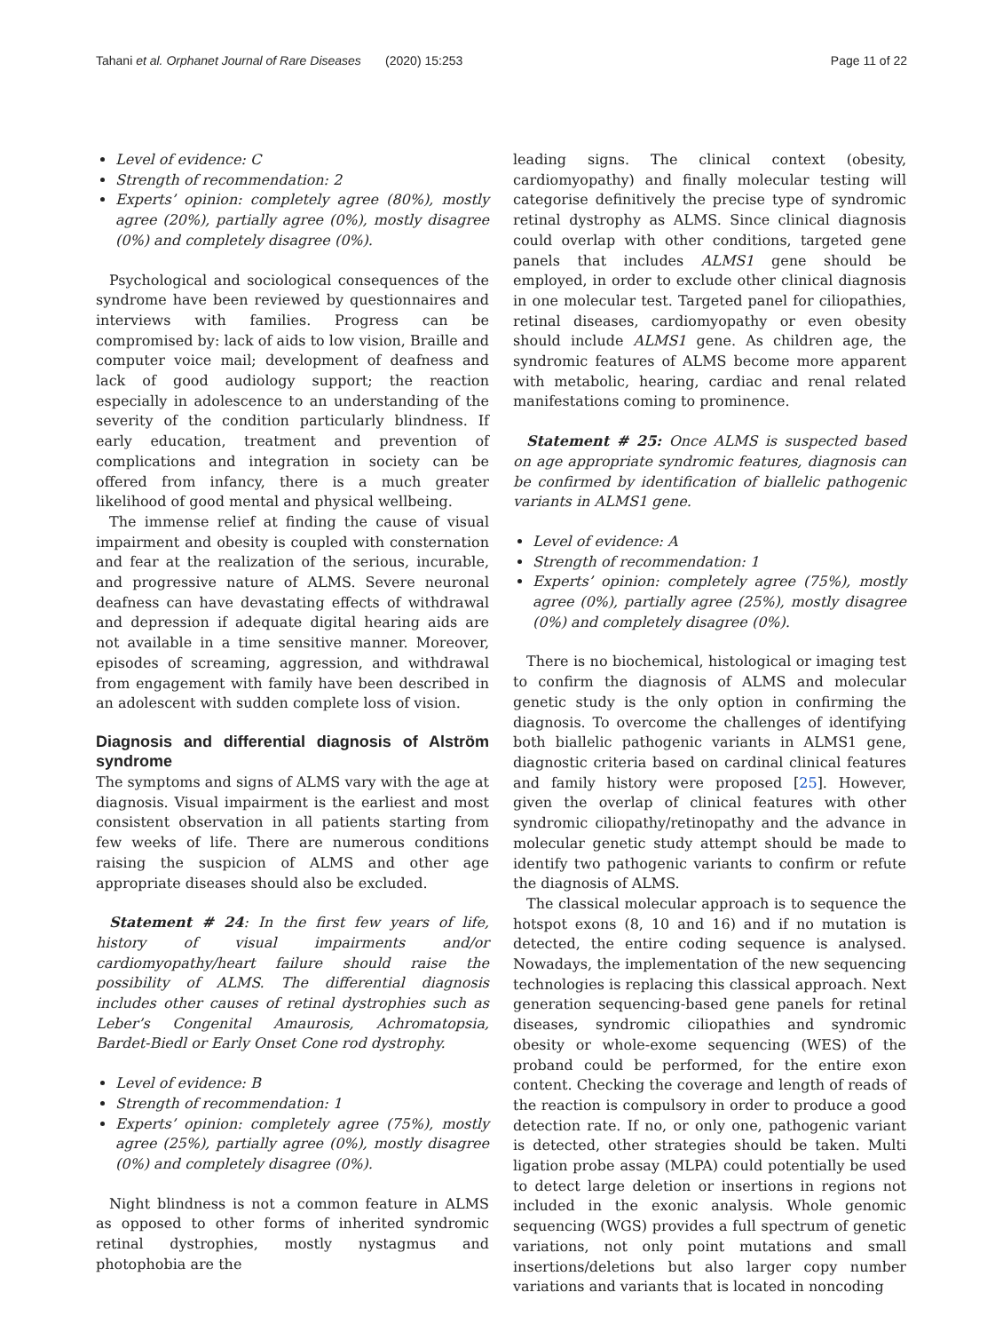Tahani et al. Orphanet Journal of Rare Diseases (2020) 15:253 Page 11 of 22
Level of evidence: C
Strength of recommendation: 2
Experts’ opinion: completely agree (80%), mostly agree (20%), partially agree (0%), mostly disagree (0%) and completely disagree (0%).
Psychological and sociological consequences of the syndrome have been reviewed by questionnaires and interviews with families. Progress can be compromised by: lack of aids to low vision, Braille and computer voice mail; development of deafness and lack of good audiology support; the reaction especially in adolescence to an understanding of the severity of the condition particularly blindness. If early education, treatment and prevention of complications and integration in society can be offered from infancy, there is a much greater likelihood of good mental and physical wellbeing.
The immense relief at finding the cause of visual impairment and obesity is coupled with consternation and fear at the realization of the serious, incurable, and progressive nature of ALMS. Severe neuronal deafness can have devastating effects of withdrawal and depression if adequate digital hearing aids are not available in a time sensitive manner. Moreover, episodes of screaming, aggression, and withdrawal from engagement with family have been described in an adolescent with sudden complete loss of vision.
Diagnosis and differential diagnosis of Alström syndrome
The symptoms and signs of ALMS vary with the age at diagnosis. Visual impairment is the earliest and most consistent observation in all patients starting from few weeks of life. There are numerous conditions raising the suspicion of ALMS and other age appropriate diseases should also be excluded.
Statement # 24: In the first few years of life, history of visual impairments and/or cardiomyopathy/heart failure should raise the possibility of ALMS. The differential diagnosis includes other causes of retinal dystrophies such as Leber’s Congenital Amaurosis, Achromatopsia, Bardet-Biedl or Early Onset Cone rod dystrophy.
Level of evidence: B
Strength of recommendation: 1
Experts’ opinion: completely agree (75%), mostly agree (25%), partially agree (0%), mostly disagree (0%) and completely disagree (0%).
Night blindness is not a common feature in ALMS as opposed to other forms of inherited syndromic retinal dystrophies, mostly nystagmus and photophobia are the
leading signs. The clinical context (obesity, cardiomyopathy) and finally molecular testing will categorise definitively the precise type of syndromic retinal dystrophy as ALMS. Since clinical diagnosis could overlap with other conditions, targeted gene panels that includes ALMS1 gene should be employed, in order to exclude other clinical diagnosis in one molecular test. Targeted panel for ciliopathies, retinal diseases, cardiomyopathy or even obesity should include ALMS1 gene. As children age, the syndromic features of ALMS become more apparent with metabolic, hearing, cardiac and renal related manifestations coming to prominence.
Statement # 25: Once ALMS is suspected based on age appropriate syndromic features, diagnosis can be confirmed by identification of biallelic pathogenic variants in ALMS1 gene.
Level of evidence: A
Strength of recommendation: 1
Experts’ opinion: completely agree (75%), mostly agree (0%), partially agree (25%), mostly disagree (0%) and completely disagree (0%).
There is no biochemical, histological or imaging test to confirm the diagnosis of ALMS and molecular genetic study is the only option in confirming the diagnosis. To overcome the challenges of identifying both biallelic pathogenic variants in ALMS1 gene, diagnostic criteria based on cardinal clinical features and family history were proposed [25]. However, given the overlap of clinical features with other syndromic ciliopathy/retinopathy and the advance in molecular genetic study attempt should be made to identify two pathogenic variants to confirm or refute the diagnosis of ALMS.
The classical molecular approach is to sequence the hotspot exons (8, 10 and 16) and if no mutation is detected, the entire coding sequence is analysed. Nowadays, the implementation of the new sequencing technologies is replacing this classical approach. Next generation sequencing-based gene panels for retinal diseases, syndromic ciliopathies and syndromic obesity or whole-exome sequencing (WES) of the proband could be performed, for the entire exon content. Checking the coverage and length of reads of the reaction is compulsory in order to produce a good detection rate. If no, or only one, pathogenic variant is detected, other strategies should be taken. Multi ligation probe assay (MLPA) could potentially be used to detect large deletion or insertions in regions not included in the exonic analysis. Whole genomic sequencing (WGS) provides a full spectrum of genetic variations, not only point mutations and small insertions/deletions but also larger copy number variations and variants that is located in noncoding